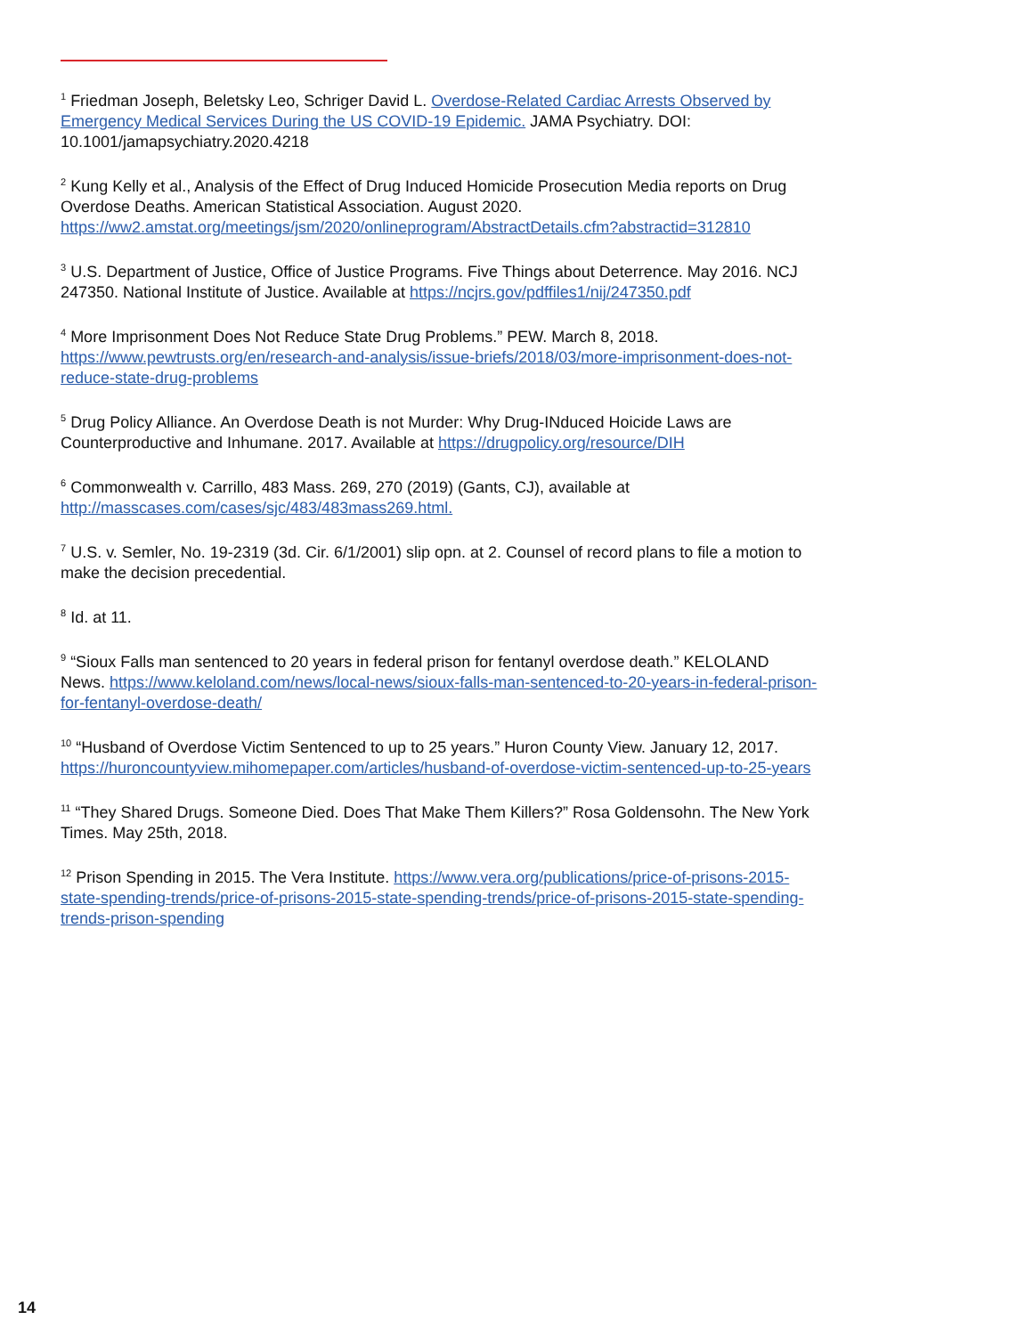<sup>1</sup> Friedman Joseph, Beletsky Leo, Schriger David L. Overdose-Related Cardiac Arrests Observed by Emergency Medical Services During the US COVID-19 Epidemic. JAMA Psychiatry. DOI: 10.1001/jamapsychiatry.2020.4218
<sup>2</sup> Kung Kelly et al., Analysis of the Effect of Drug Induced Homicide Prosecution Media reports on Drug Overdose Deaths. American Statistical Association. August 2020. https://ww2.amstat.org/meetings/jsm/2020/onlineprogram/AbstractDetails.cfm?abstractid=312810
<sup>3</sup> U.S. Department of Justice, Office of Justice Programs. Five Things about Deterrence. May 2016. NCJ 247350. National Institute of Justice. Available at https://ncjrs.gov/pdffiles1/nij/247350.pdf
<sup>4</sup> More Imprisonment Does Not Reduce State Drug Problems.” PEW. March 8, 2018. https://www.pewtrusts.org/en/research-and-analysis/issue-briefs/2018/03/more-imprisonment-does-not-reduce-state-drug-problems
<sup>5</sup> Drug Policy Alliance. An Overdose Death is not Murder: Why Drug-INduced Hoicide Laws are Counterproductive and Inhumane. 2017. Available at https://drugpolicy.org/resource/DIH
<sup>6</sup> Commonwealth v. Carrillo, 483 Mass. 269, 270 (2019) (Gants, CJ), available at http://masscases.com/cases/sjc/483/483mass269.html.
<sup>7</sup> U.S. v. Semler, No. 19-2319 (3d. Cir. 6/1/2001) slip opn. at 2. Counsel of record plans to file a motion to make the decision precedential.
<sup>8</sup> Id. at 11.
<sup>9</sup> “Sioux Falls man sentenced to 20 years in federal prison for fentanyl overdose death.” KELOLAND News. https://www.keloland.com/news/local-news/sioux-falls-man-sentenced-to-20-years-in-federal-prison-for-fentanyl-overdose-death/
<sup>10</sup> “Husband of Overdose Victim Sentenced to up to 25 years.” Huron County View. January 12, 2017. https://huroncountyview.mihomepaper.com/articles/husband-of-overdose-victim-sentenced-up-to-25-years
<sup>11</sup> “They Shared Drugs. Someone Died. Does That Make Them Killers?” Rosa Goldensohn. The New York Times. May 25th, 2018.
<sup>12</sup> Prison Spending in 2015. The Vera Institute. https://www.vera.org/publications/price-of-prisons-2015-state-spending-trends/price-of-prisons-2015-state-spending-trends/price-of-prisons-2015-state-spending-trends-prison-spending
14